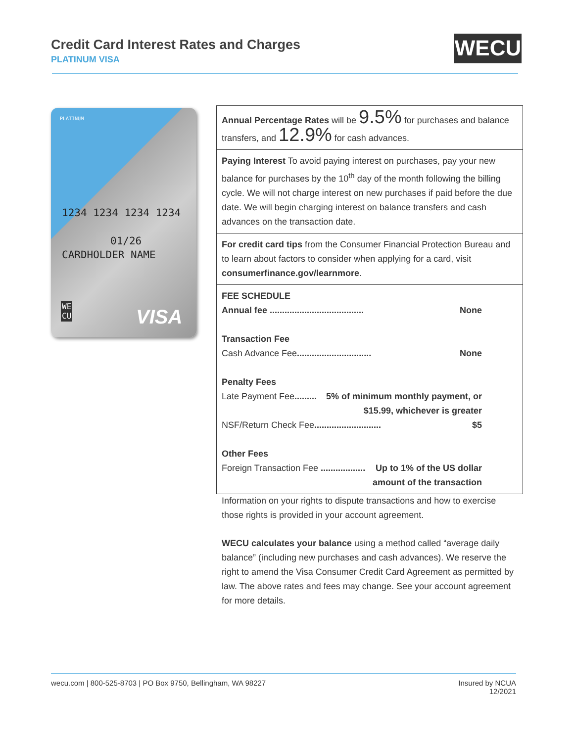Credit Card Interest Rates and Charges
PLATINUM VISA
WECU
PLATINUM
1234 1234 1234 1234
01/26
CARDHOLDER NAME
WE
CU
VISA
| Annual Percentage Rates will be 9.5% for purchases and balance transfers, and 12.9% for cash advances. |
| Paying Interest To avoid paying interest on purchases, pay your new balance for purchases by the 10<sup>th</sup> day of the month following the billing cycle. We will not charge interest on new purchases if paid before the due date. We will begin charging interest on balance transfers and cash advances on the transaction date. |
| For credit card tips from the Consumer Financial Protection Bureau and to learn about factors to consider when applying for a card, visit consumerfinance.gov/learnmore . |
| FEE SCHEDULE Annual fee ...................................... None Transaction Fee Cash Advance Fee .............................. None Penalty Fees Late Payment Fee ......... 5% of minimum monthly payment, or $15.99, whichever is greater NSF/Return Check Fee ........................... $5 Other Fees Foreign Transaction Fee .................. Up to 1% of the US dollar amount of the transaction |
Information on your rights to dispute transactions and how to exercise those rights is provided in your account agreement.
WECU calculates your balance using a method called “average daily balance” (including new purchases and cash advances). We reserve the right to amend the Visa Consumer Credit Card Agreement as permitted by law. The above rates and fees may change. See your account agreement for more details.
wecu.com | 800-525-8703 | PO Box 9750, Bellingham, WA 98227 Insured by NCUA
12/2021